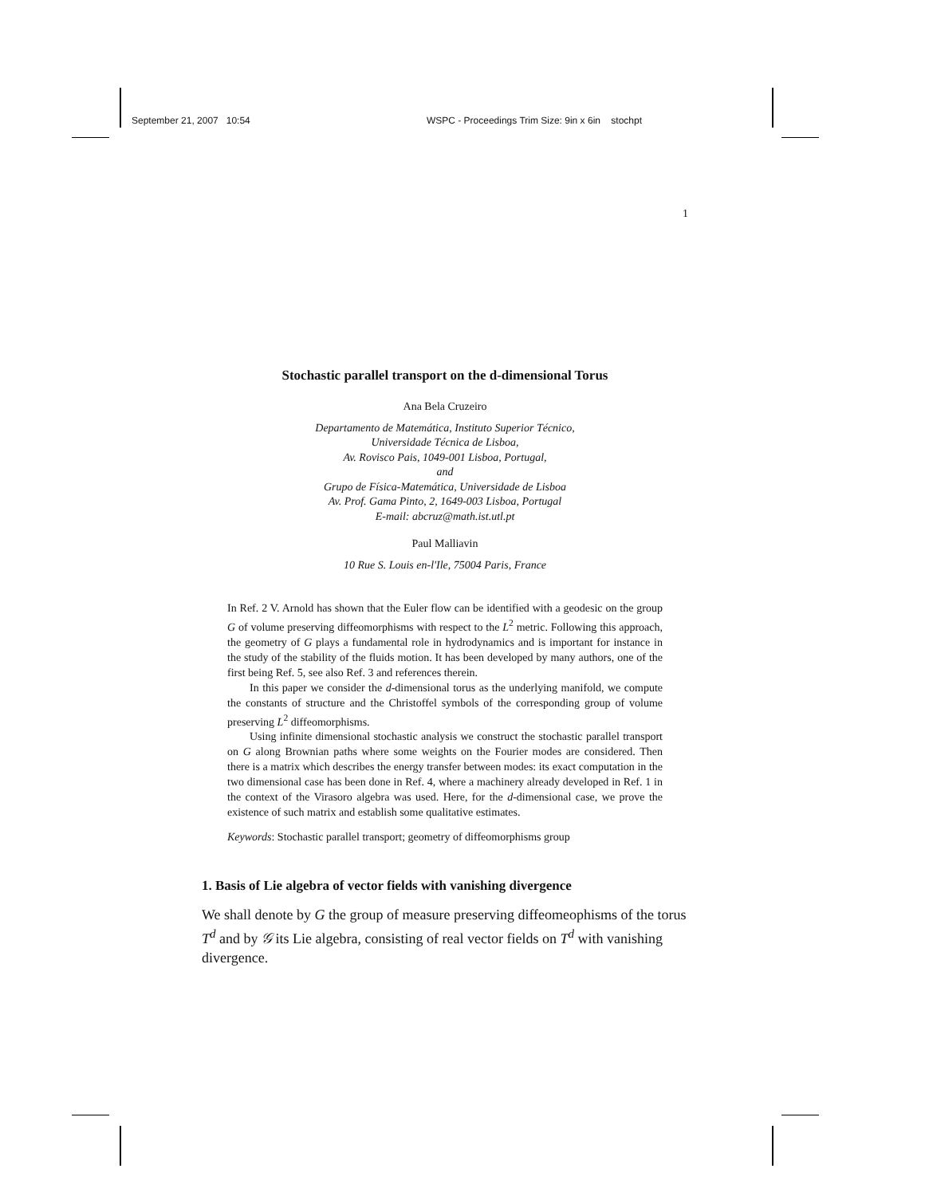September 21, 2007 10:54 WSPC - Proceedings Trim Size: 9in x 6in stochpt
1
Stochastic parallel transport on the d-dimensional Torus
Ana Bela Cruzeiro
Departamento de Matemática, Instituto Superior Técnico,
Universidade Técnica de Lisboa,
Av. Rovisco Pais, 1049-001 Lisboa, Portugal,
and
Grupo de Física-Matemática, Universidade de Lisboa
Av. Prof. Gama Pinto, 2, 1649-003 Lisboa, Portugal
E-mail: abcruz@math.ist.utl.pt
Paul Malliavin
10 Rue S. Louis en-l'Ile, 75004 Paris, France
In Ref. 2 V. Arnold has shown that the Euler flow can be identified with a geodesic on the group G of volume preserving diffeomorphisms with respect to the L<sup>2</sup> metric. Following this approach, the geometry of G plays a fundamental role in hydrodynamics and is important for instance in the study of the stability of the fluids motion. It has been developed by many authors, one of the first being Ref. 5, see also Ref. 3 and references therein.
In this paper we consider the d-dimensional torus as the underlying manifold, we compute the constants of structure and the Christoffel symbols of the corresponding group of volume preserving L<sup>2</sup> diffeomorphisms.
Using infinite dimensional stochastic analysis we construct the stochastic parallel transport on G along Brownian paths where some weights on the Fourier modes are considered. Then there is a matrix which describes the energy transfer between modes: its exact computation in the two dimensional case has been done in Ref. 4, where a machinery already developed in Ref. 1 in the context of the Virasoro algebra was used. Here, for the d-dimensional case, we prove the existence of such matrix and establish some qualitative estimates.
Keywords: Stochastic parallel transport; geometry of diffeomorphisms group
1. Basis of Lie algebra of vector fields with vanishing divergence
We shall denote by G the group of measure preserving diffeomeophisms of the torus T<sup>d</sup> and by 𝒢 its Lie algebra, consisting of real vector fields on T<sup>d</sup> with vanishing divergence.